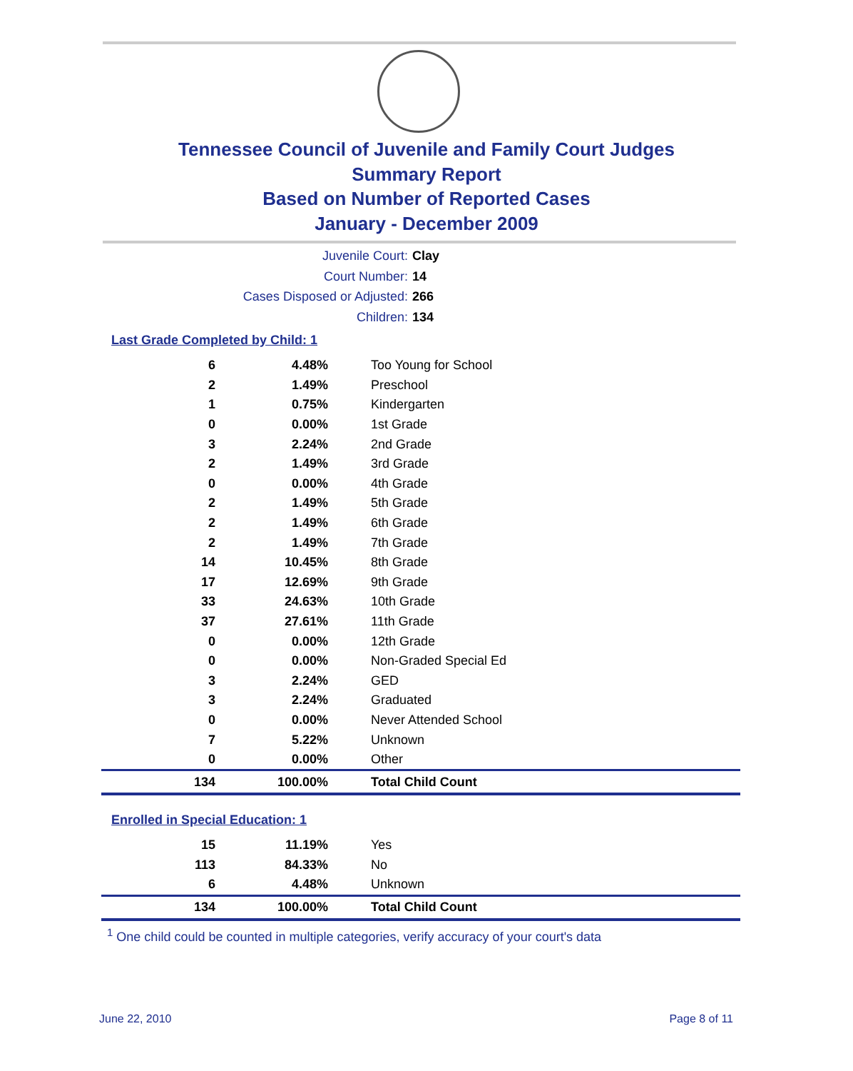Tennessee Council of Juvenile and Family Court Judges
Summary Report
Based on Number of Reported Cases
January - December 2009
Juvenile Court: Clay
Court Number: 14
Cases Disposed or Adjusted: 266
Children: 134
Last Grade Completed by Child: 1
| 6 | 4.48% | Too Young for School |
| 2 | 1.49% | Preschool |
| 1 | 0.75% | Kindergarten |
| 0 | 0.00% | 1st Grade |
| 3 | 2.24% | 2nd Grade |
| 2 | 1.49% | 3rd Grade |
| 0 | 0.00% | 4th Grade |
| 2 | 1.49% | 5th Grade |
| 2 | 1.49% | 6th Grade |
| 2 | 1.49% | 7th Grade |
| 14 | 10.45% | 8th Grade |
| 17 | 12.69% | 9th Grade |
| 33 | 24.63% | 10th Grade |
| 37 | 27.61% | 11th Grade |
| 0 | 0.00% | 12th Grade |
| 0 | 0.00% | Non-Graded Special Ed |
| 3 | 2.24% | GED |
| 3 | 2.24% | Graduated |
| 0 | 0.00% | Never Attended School |
| 7 | 5.22% | Unknown |
| 0 | 0.00% | Other |
| 134 | 100.00% | Total Child Count |
Enrolled in Special Education: 1
| 15 | 11.19% | Yes |
| 113 | 84.33% | No |
| 6 | 4.48% | Unknown |
| 134 | 100.00% | Total Child Count |
<sup>1</sup> One child could be counted in multiple categories, verify accuracy of your court's data
June 22, 2010 Page 8 of 11